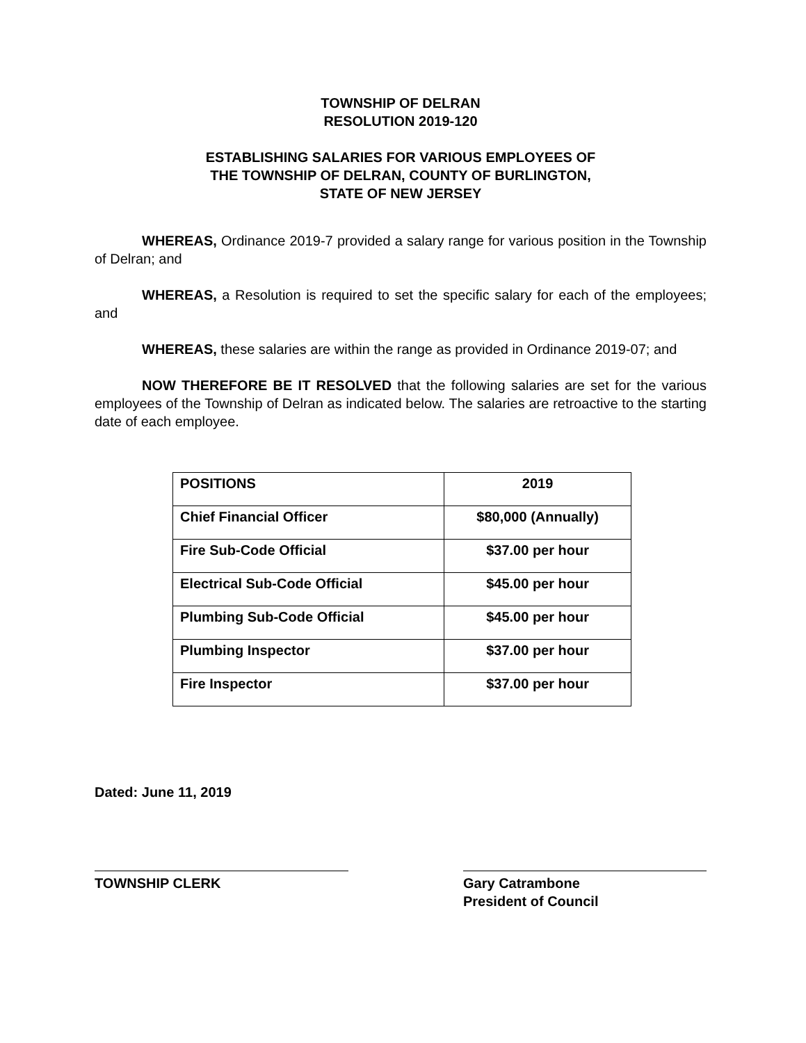TOWNSHIP OF DELRAN
RESOLUTION 2019-120
ESTABLISHING SALARIES FOR VARIOUS EMPLOYEES OF
THE TOWNSHIP OF DELRAN, COUNTY OF BURLINGTON,
STATE OF NEW JERSEY
WHEREAS, Ordinance 2019-7 provided a salary range for various position in the Township of Delran; and
WHEREAS, a Resolution is required to set the specific salary for each of the employees; and
WHEREAS, these salaries are within the range as provided in Ordinance 2019-07; and
NOW THEREFORE BE IT RESOLVED that the following salaries are set for the various employees of the Township of Delran as indicated below. The salaries are retroactive to the starting date of each employee.
| POSITIONS | 2019 |
| Chief Financial Officer | $80,000 (Annually) |
| Fire Sub-Code Official | $37.00 per hour |
| Electrical Sub-Code Official | $45.00 per hour |
| Plumbing Sub-Code Official | $45.00 per hour |
| Plumbing Inspector | $37.00 per hour |
| Fire Inspector | $37.00 per hour |
Dated: June 11, 2019
TOWNSHIP CLERK Gary Catrambone
President of Council